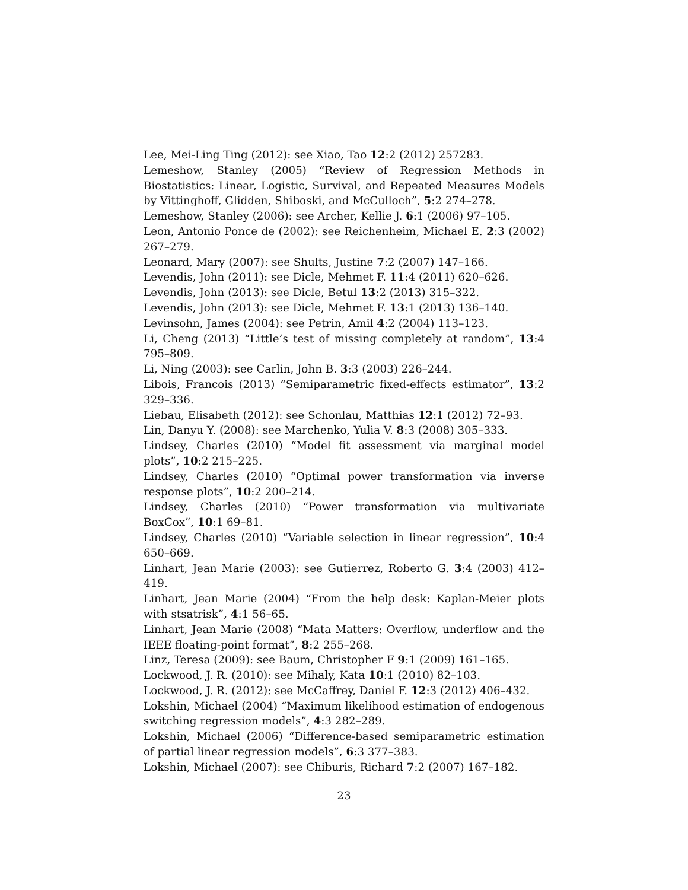Lee, Mei-Ling Ting (2012): see Xiao, Tao 12:2 (2012) 257283.
Lemeshow, Stanley (2005) “Review of Regression Methods in Biostatistics: Linear, Logistic, Survival, and Repeated Measures Models by Vittinghoff, Glidden, Shiboski, and McCulloch”, 5:2 274–278.
Lemeshow, Stanley (2006): see Archer, Kellie J. 6:1 (2006) 97–105.
Leon, Antonio Ponce de (2002): see Reichenheim, Michael E. 2:3 (2002) 267–279.
Leonard, Mary (2007): see Shults, Justine 7:2 (2007) 147–166.
Levendis, John (2011): see Dicle, Mehmet F. 11:4 (2011) 620–626.
Levendis, John (2013): see Dicle, Betul 13:2 (2013) 315–322.
Levendis, John (2013): see Dicle, Mehmet F. 13:1 (2013) 136–140.
Levinsohn, James (2004): see Petrin, Amil 4:2 (2004) 113–123.
Li, Cheng (2013) “Little’s test of missing completely at random”, 13:4 795–809.
Li, Ning (2003): see Carlin, John B. 3:3 (2003) 226–244.
Libois, Francois (2013) “Semiparametric fixed-effects estimator”, 13:2 329–336.
Liebau, Elisabeth (2012): see Schonlau, Matthias 12:1 (2012) 72–93.
Lin, Danyu Y. (2008): see Marchenko, Yulia V. 8:3 (2008) 305–333.
Lindsey, Charles (2010) “Model fit assessment via marginal model plots”, 10:2 215–225.
Lindsey, Charles (2010) “Optimal power transformation via inverse response plots”, 10:2 200–214.
Lindsey, Charles (2010) “Power transformation via multivariate BoxCox”, 10:1 69–81.
Lindsey, Charles (2010) “Variable selection in linear regression”, 10:4 650–669.
Linhart, Jean Marie (2003): see Gutierrez, Roberto G. 3:4 (2003) 412–419.
Linhart, Jean Marie (2004) “From the help desk: Kaplan-Meier plots with stsatrisk”, 4:1 56–65.
Linhart, Jean Marie (2008) “Mata Matters: Overflow, underflow and the IEEE floating-point format”, 8:2 255–268.
Linz, Teresa (2009): see Baum, Christopher F 9:1 (2009) 161–165.
Lockwood, J. R. (2010): see Mihaly, Kata 10:1 (2010) 82–103.
Lockwood, J. R. (2012): see McCaffrey, Daniel F. 12:3 (2012) 406–432.
Lokshin, Michael (2004) “Maximum likelihood estimation of endogenous switching regression models”, 4:3 282–289.
Lokshin, Michael (2006) “Difference-based semiparametric estimation of partial linear regression models”, 6:3 377–383.
Lokshin, Michael (2007): see Chiburis, Richard 7:2 (2007) 167–182.
23